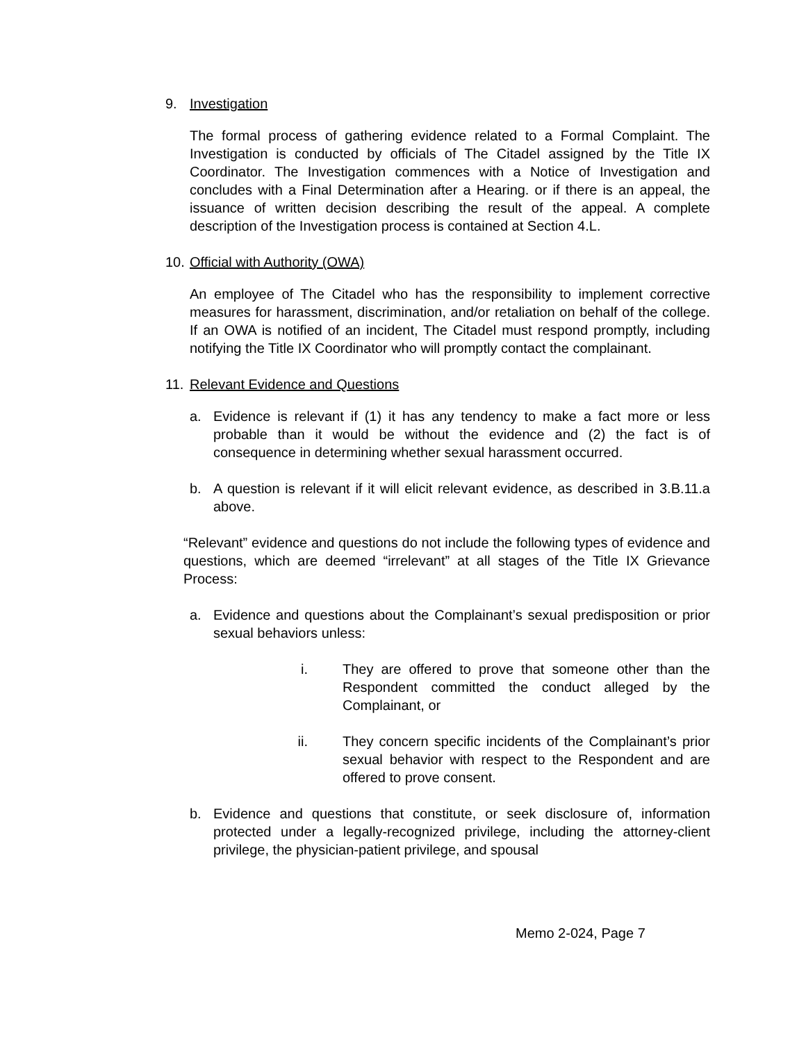9. Investigation
The formal process of gathering evidence related to a Formal Complaint. The Investigation is conducted by officials of The Citadel assigned by the Title IX Coordinator. The Investigation commences with a Notice of Investigation and concludes with a Final Determination after a Hearing. or if there is an appeal, the issuance of written decision describing the result of the appeal. A complete description of the Investigation process is contained at Section 4.L.
10. Official with Authority (OWA)
An employee of The Citadel who has the responsibility to implement corrective measures for harassment, discrimination, and/or retaliation on behalf of the college. If an OWA is notified of an incident, The Citadel must respond promptly, including notifying the Title IX Coordinator who will promptly contact the complainant.
11. Relevant Evidence and Questions
a. Evidence is relevant if (1) it has any tendency to make a fact more or less probable than it would be without the evidence and (2) the fact is of consequence in determining whether sexual harassment occurred.
b. A question is relevant if it will elicit relevant evidence, as described in 3.B.11.a above.
“Relevant” evidence and questions do not include the following types of evidence and questions, which are deemed “irrelevant” at all stages of the Title IX Grievance Process:
a. Evidence and questions about the Complainant’s sexual predisposition or prior sexual behaviors unless:
i. They are offered to prove that someone other than the Respondent committed the conduct alleged by the Complainant, or
ii. They concern specific incidents of the Complainant’s prior sexual behavior with respect to the Respondent and are offered to prove consent.
b. Evidence and questions that constitute, or seek disclosure of, information protected under a legally-recognized privilege, including the attorney-client privilege, the physician-patient privilege, and spousal
Memo 2-024, Page 7